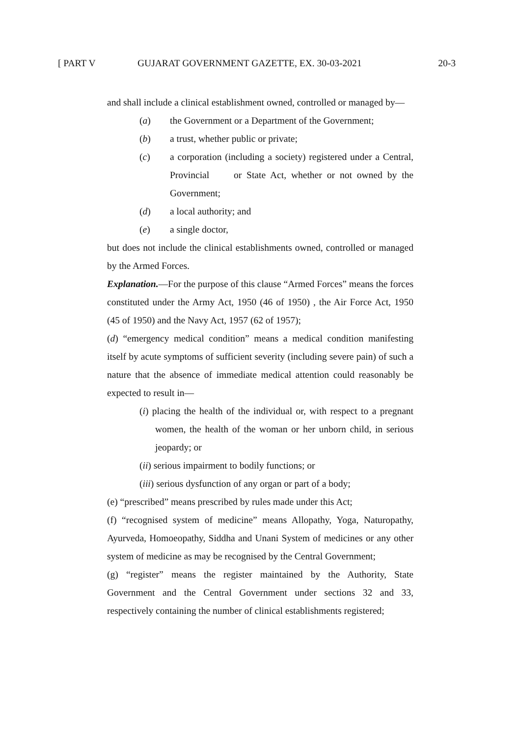[ PART V GUJARAT GOVERNMENT GAZETTE, EX. 30-03-2021 20-3
and shall include a clinical establishment owned, controlled or managed by—
(a) the Government or a Department of the Government;
(b) a trust, whether public or private;
(c) a corporation (including a society) registered under a Central, Provincial or State Act, whether or not owned by the Government;
(d) a local authority; and
(e) a single doctor,
but does not include the clinical establishments owned, controlled or managed by the Armed Forces.
Explanation.—For the purpose of this clause “Armed Forces” means the forces constituted under the Army Act, 1950 (46 of 1950) , the Air Force Act, 1950 (45 of 1950) and the Navy Act, 1957 (62 of 1957);
(d) “emergency medical condition” means a medical condition manifesting itself by acute symptoms of sufficient severity (including severe pain) of such a nature that the absence of immediate medical attention could reasonably be expected to result in—
(i) placing the health of the individual or, with respect to a pregnant women, the health of the woman or her unborn child, in serious jeopardy; or
(ii) serious impairment to bodily functions; or
(iii) serious dysfunction of any organ or part of a body;
(e) “prescribed” means prescribed by rules made under this Act;
(f) “recognised system of medicine” means Allopathy, Yoga, Naturopathy, Ayurveda, Homoeopathy, Siddha and Unani System of medicines or any other system of medicine as may be recognised by the Central Government;
(g) “register” means the register maintained by the Authority, State Government and the Central Government under sections 32 and 33, respectively containing the number of clinical establishments registered;